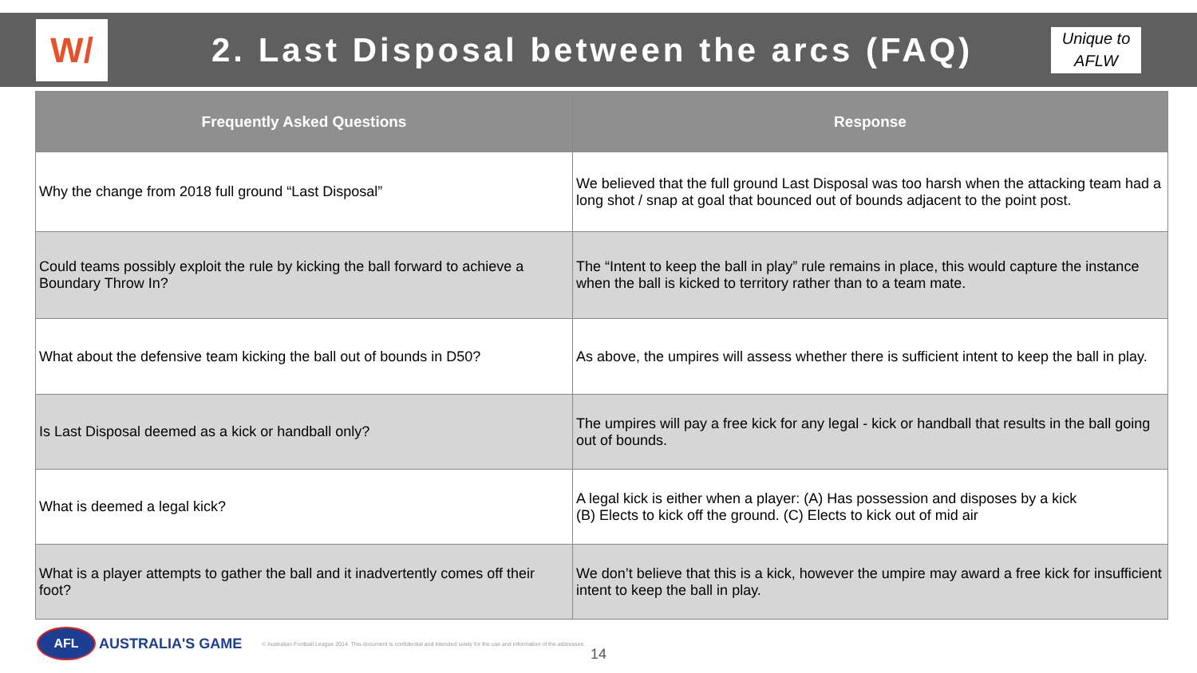W/
2. Last Disposal between the arcs (FAQ)
Unique to AFLW
| Frequently Asked Questions | Response |
| --- | --- |
| Why the change from 2018 full ground “Last Disposal” | We believed that the full ground Last Disposal was too harsh when the attacking team had a long shot / snap at goal that bounced out of bounds adjacent to the point post. |
| Could teams possibly exploit the rule by kicking the ball forward to achieve a Boundary Throw In? | The “Intent to keep the ball in play” rule remains in place, this would capture the instance when the ball is kicked to territory rather than to a team mate. |
| What about the defensive team kicking the ball out of bounds in D50? | As above, the umpires will assess whether there is sufficient intent to keep the ball in play. |
| Is Last Disposal deemed as a kick or handball only? | The umpires will pay a free kick for any legal - kick or handball that results in the ball going out of bounds. |
| What is deemed a legal kick? | A legal kick is either when a player: (A) Has possession and disposes by a kick (B) Elects to kick off the ground. (C) Elects to kick out of mid air |
| What is a player attempts to gather the ball and it inadvertently comes off their foot? | We don’t believe that this is a kick, however the umpire may award a free kick for insufficient intent to keep the ball in play. |
AFL
AUSTRALIA'S GAME
© Australian Football League 2014. This document is confidential and intended solely for the use and information of the addressee.
14